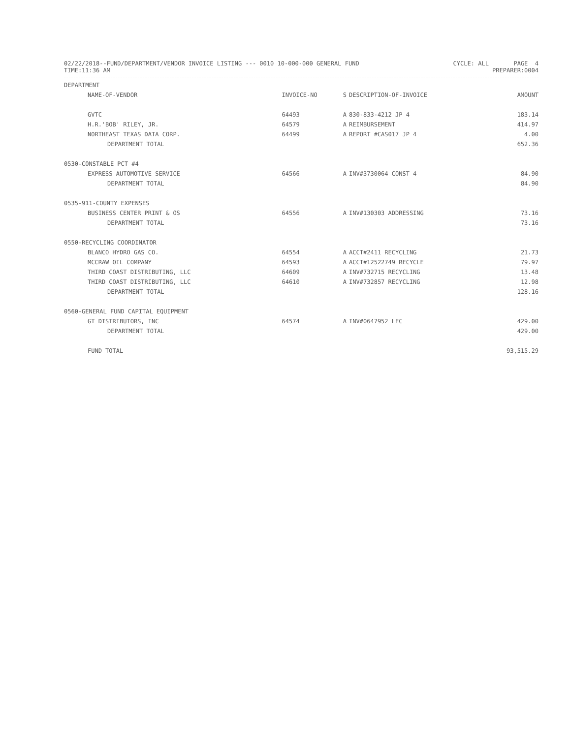02/22/2018--FUND/DEPARTMENT/VENDOR INVOICE LISTING --- 0010 10-000-000 GENERAL FUND CYCLE: ALL PAGE 4
TIME:11:36 AM PREPARER:0004
| DEPARTMENT | | | | |
| --- | --- | --- | --- | --- |
| NAME-OF-VENDOR | INVOICE-NO | S | DESCRIPTION-OF-INVOICE | AMOUNT |
| GVTC | 64493 | A | 830-833-4212 JP 4 | 183.14 |
| H.R.'BOB' RILEY, JR. | 64579 | A | REIMBURSEMENT | 414.97 |
| NORTHEAST TEXAS DATA CORP. | 64499 | A | REPORT #CAS017 JP 4 | 4.00 |
| DEPARTMENT TOTAL | | | | 652.36 |
| 0530-CONSTABLE PCT #4 | | | | |
| EXPRESS AUTOMOTIVE SERVICE | 64566 | A | INV#3730064 CONST 4 | 84.90 |
| DEPARTMENT TOTAL | | | | 84.90 |
| 0535-911-COUNTY EXPENSES | | | | |
| BUSINESS CENTER PRINT & OS | 64556 | A | INV#130303 ADDRESSING | 73.16 |
| DEPARTMENT TOTAL | | | | 73.16 |
| 0550-RECYCLING COORDINATOR | | | | |
| BLANCO HYDRO GAS CO. | 64554 | A | ACCT#2411 RECYCLING | 21.73 |
| MCCRAW OIL COMPANY | 64593 | A | ACCT#12522749 RECYCLE | 79.97 |
| THIRD COAST DISTRIBUTING, LLC | 64609 | A | INV#732715 RECYCLING | 13.48 |
| THIRD COAST DISTRIBUTING, LLC | 64610 | A | INV#732857 RECYCLING | 12.98 |
| DEPARTMENT TOTAL | | | | 128.16 |
| 0560-GENERAL FUND CAPITAL EQUIPMENT | | | | |
| GT DISTRIBUTORS, INC | 64574 | A | INV#0647952 LEC | 429.00 |
| DEPARTMENT TOTAL | | | | 429.00 |
| FUND TOTAL | | | | 93,515.29 |